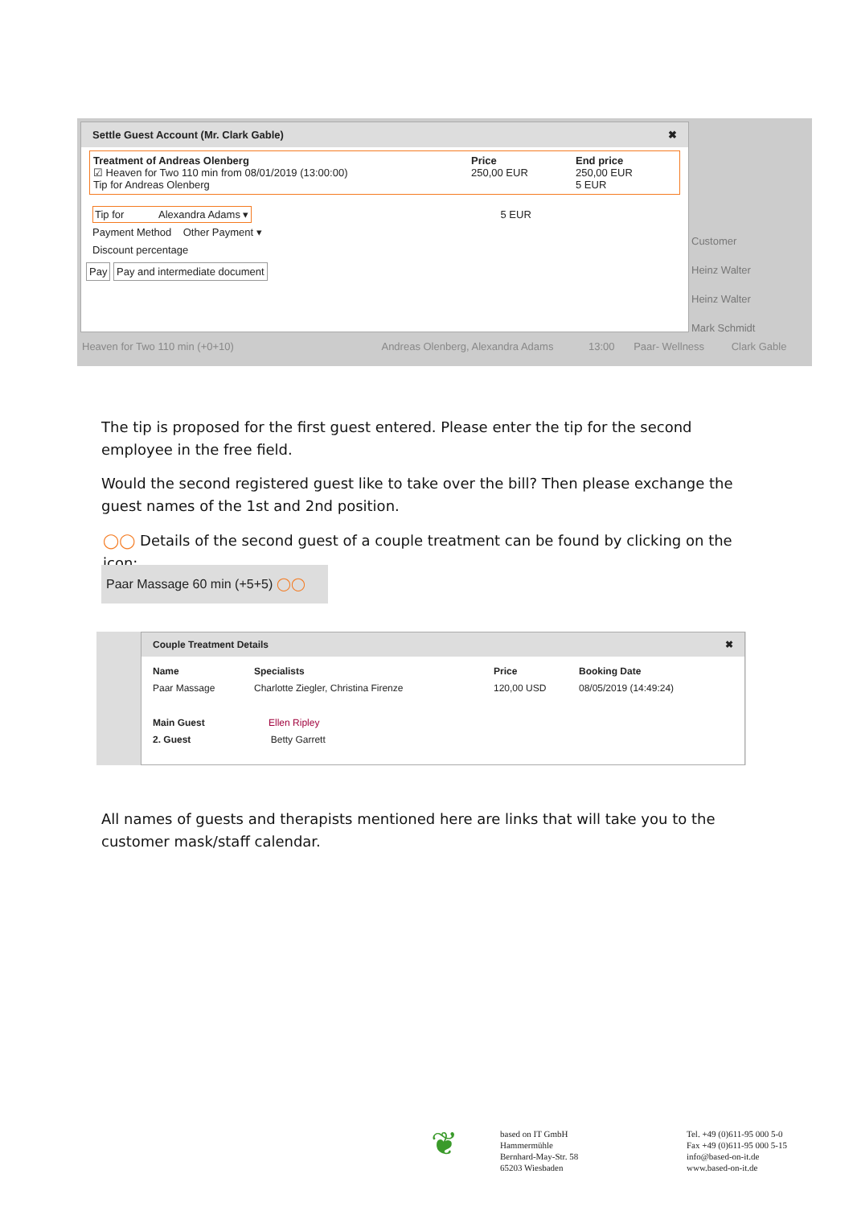Settle Guest Account (Mr. Clark Gable) ✖
Treatment of Andreas Olenberg
☑ Heaven for Two 110 min from 08/01/2019 (13:00:00)
Tip for Andreas Olenberg
Price
250,00 EUR
End price
250,00 EUR
5 EUR
Tip for Alexandra Adams ▾ 5 EUR
Payment Method Other Payment ▾
Discount percentage
Pay Pay and intermediate document
Customer
Heinz Walter
Heinz Walter
Mark Schmidt
Heaven for Two 110 min (+0+10) Andreas Olenberg, Alexandra Adams 13:00 Paar- Wellness Clark Gable
The tip is proposed for the first guest entered. Please enter the tip for the second employee in the free field.
Would the second registered guest like to take over the bill? Then please exchange the guest names of the 1st and 2nd position.
◯◯ Details of the second guest of a couple treatment can be found by clicking on the icon:
Paar Massage 60 min (+5+5) ◯◯
Couple Treatment Details ✖
Name
Paar Massage
Specialists
Charlotte Ziegler, Christina Firenze
Price
120,00 USD
Booking Date
08/05/2019 (14:49:24)
Main Guest Ellen Ripley
2. Guest Betty Garrett
All names of guests and therapists mentioned here are links that will take you to the customer mask/staff calendar.
❦
based on IT GmbH
Hammermühle
Bernhard-May-Str. 58
65203 Wiesbaden
Tel. +49 (0)611-95 000 5-0
Fax +49 (0)611-95 000 5-15
info@based-on-it.de
www.based-on-it.de